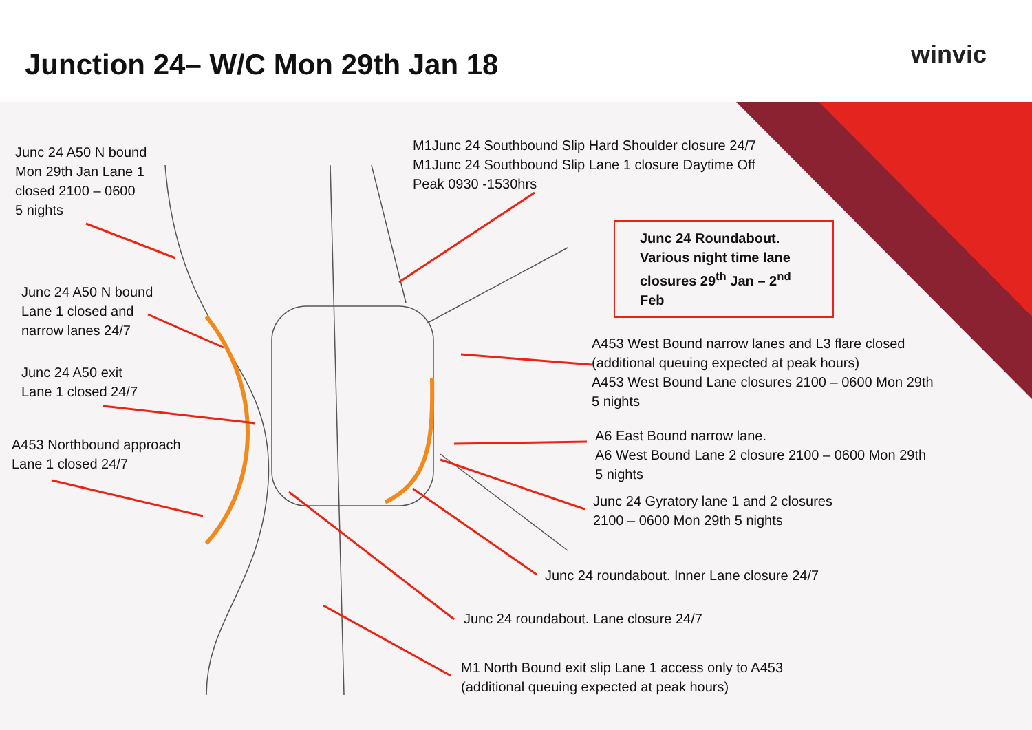Junction 24– W/C Mon 29th Jan 18
winvic
Junc 24 A50 N bound
Mon 29th Jan Lane 1
closed 2100 – 0600
5 nights
M1Junc 24 Southbound Slip Hard Shoulder closure 24/7
M1Junc 24 Southbound Slip Lane 1 closure Daytime Off
Peak 0930 -1530hrs
Junc 24 Roundabout.
Various night time lane closures 29<sup>th</sup> Jan – 2<sup>nd</sup> Feb
Junc 24 A50 N bound
Lane 1 closed and
narrow lanes 24/7
A453 West Bound narrow lanes and L3 flare closed
(additional queuing expected at peak hours)
A453 West Bound Lane closures 2100 – 0600 Mon 29th
5 nights
Junc 24 A50 exit
Lane 1 closed 24/7
A6 East Bound narrow lane.
A6 West Bound Lane 2 closure 2100 – 0600 Mon 29th
5 nights
A453 Northbound approach
Lane 1 closed 24/7
Junc 24 Gyratory lane 1 and 2 closures
2100 – 0600 Mon 29th 5 nights
Junc 24 roundabout. Inner Lane closure 24/7
Junc 24 roundabout. Lane closure 24/7
M1 North Bound exit slip Lane 1 access only to A453
(additional queuing expected at peak hours)